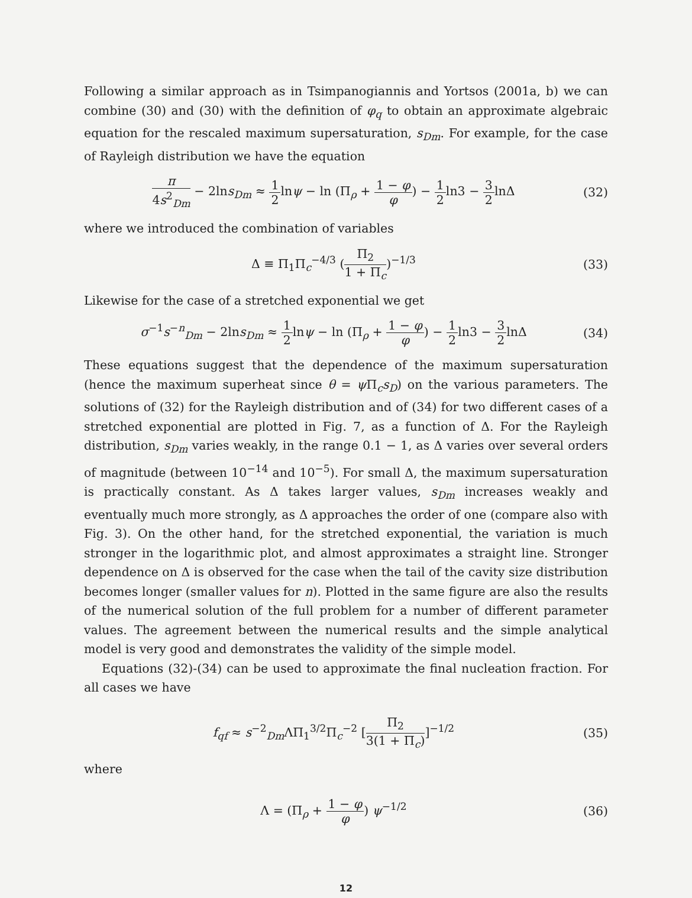Following a similar approach as in Tsimpanogiannis and Yortsos (2001a, b) we can combine (30) and (30) with the definition of φ<sub>q</sub> to obtain an approximate algebraic equation for the rescaled maximum supersaturation, s<sub>Dm</sub>. For example, for the case of Rayleigh distribution we have the equation
π 4s<sup>2</sup><sub>Dm</sub> − 2lns<sub>Dm</sub> ≈ 1 2lnψ − ln (Π<sub>ρ</sub> + 1 − φ φ) − 1 2ln3 − 3 2lnΔ
(32)
where we introduced the combination of variables
Δ ≡ Π<sub>1</sub>Π<sub>c</sub><sup>−4/3</sup> (Π<sub>2</sub> 1 + Π<sub>c</sub>)<sup>−1/3</sup> (33)
Likewise for the case of a stretched exponential we get
σ<sup>−1</sup>s<sup>−n</sup><sub>Dm</sub> − 2lns<sub>Dm</sub> ≈ 1 2lnψ − ln (Π<sub>ρ</sub> + 1 − φ φ) − 1 2ln3 − 3 2lnΔ
(34)
These equations suggest that the dependence of the maximum supersaturation (hence the maximum superheat since θ = ψ Π<sub>c</sub>s<sub>D</sub>) on the various parameters. The solutions of (32) for the Rayleigh distribution and of (34) for two different cases of a stretched exponential are plotted in Fig. 7, as a function of Δ. For the Rayleigh distribution, s<sub>Dm</sub> varies weakly, in the range 0.1 − 1, as Δ varies over several orders of magnitude (between 10<sup>−14</sup> and 10<sup>−5</sup>). For small Δ, the maximum supersaturation is practically constant. As Δ takes larger values, s<sub>Dm</sub> increases weakly and eventually much more strongly, as Δ approaches the order of one (compare also with Fig. 3). On the other hand, for the stretched exponential, the variation is much stronger in the logarithmic plot, and almost approximates a straight line. Stronger dependence on Δ is observed for the case when the tail of the cavity size distribution becomes longer (smaller values for n). Plotted in the same figure are also the results of the numerical solution of the full problem for a number of different parameter values. The agreement between the numerical results and the simple analytical model is very good and demonstrates the validity of the simple model.
Equations (32)-(34) can be used to approximate the final nucleation fraction. For all cases we have
f<sub>qf</sub> ≈ s<sup>−2</sup><sub>Dm</sub>ΛΠ<sub>1</sub><sup>3/2</sup>Π<sub>c</sub><sup>−2</sup> [Π<sub>2</sub> 3(1 + Π<sub>c</sub>)]<sup>−1/2</sup>
(35)
where
Λ = (Π<sub>ρ</sub> + 1 − φ φ) ψ<sup>−1/2</sup> (36)
12